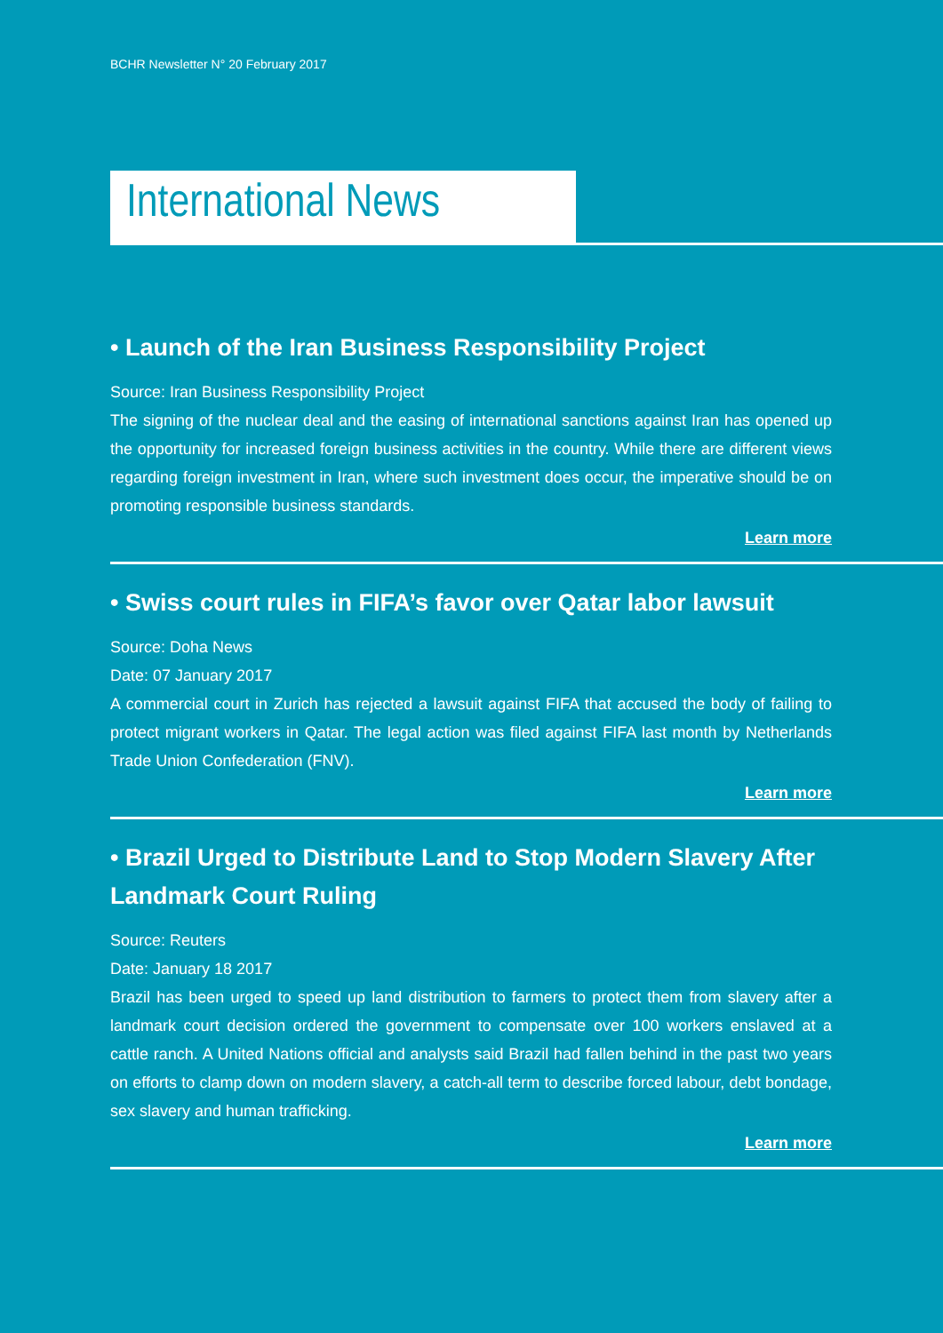BCHR Newsletter N° 20 February 2017
International News
• Launch of the Iran Business Responsibility Project
Source: Iran Business Responsibility Project
The signing of the nuclear deal and the easing of international sanctions against Iran has opened up the opportunity for increased foreign business activities in the country. While there are different views regarding foreign investment in Iran, where such investment does occur, the imperative should be on promoting responsible business standards.
Learn more
• Swiss court rules in FIFA’s favor over Qatar labor lawsuit
Source: Doha News
Date: 07 January 2017
A commercial court in Zurich has rejected a lawsuit against FIFA that accused the body of failing to protect migrant workers in Qatar. The legal action was filed against FIFA last month by Netherlands Trade Union Confederation (FNV).
Learn more
• Brazil Urged to Distribute Land to Stop Modern Slavery After Landmark Court Ruling
Source: Reuters
Date: January 18 2017
Brazil has been urged to speed up land distribution to farmers to protect them from slavery after a landmark court decision ordered the government to compensate over 100 workers enslaved at a cattle ranch. A United Nations official and analysts said Brazil had fallen behind in the past two years on efforts to clamp down on modern slavery, a catch-all term to describe forced labour, debt bondage, sex slavery and human trafficking.
Learn more